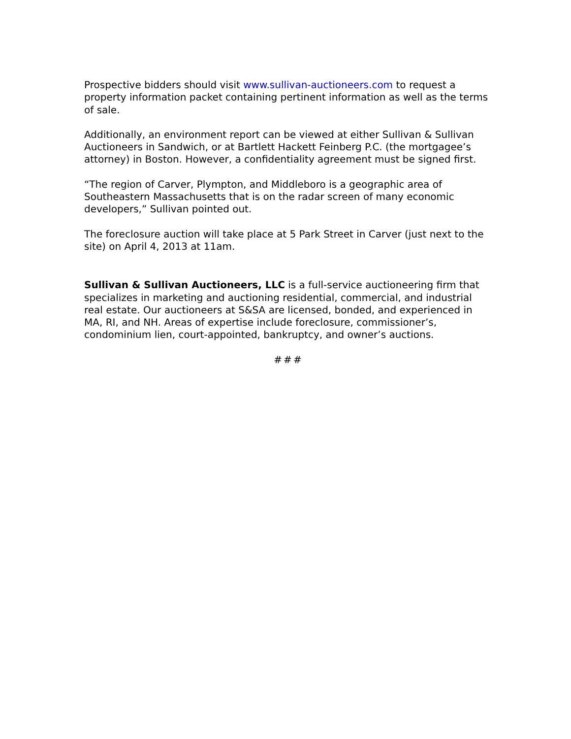Prospective bidders should visit www.sullivan-auctioneers.com to request a property information packet containing pertinent information as well as the terms of sale.
Additionally, an environment report can be viewed at either Sullivan & Sullivan Auctioneers in Sandwich, or at Bartlett Hackett Feinberg P.C. (the mortgagee’s attorney) in Boston. However, a confidentiality agreement must be signed first.
“The region of Carver, Plympton, and Middleboro is a geographic area of Southeastern Massachusetts that is on the radar screen of many economic developers,” Sullivan pointed out.
The foreclosure auction will take place at 5 Park Street in Carver (just next to the site) on April 4, 2013 at 11am.
Sullivan & Sullivan Auctioneers, LLC is a full-service auctioneering firm that specializes in marketing and auctioning residential, commercial, and industrial real estate. Our auctioneers at S&SA are licensed, bonded, and experienced in MA, RI, and NH. Areas of expertise include foreclosure, commissioner’s, condominium lien, court-appointed, bankruptcy, and owner’s auctions.
###